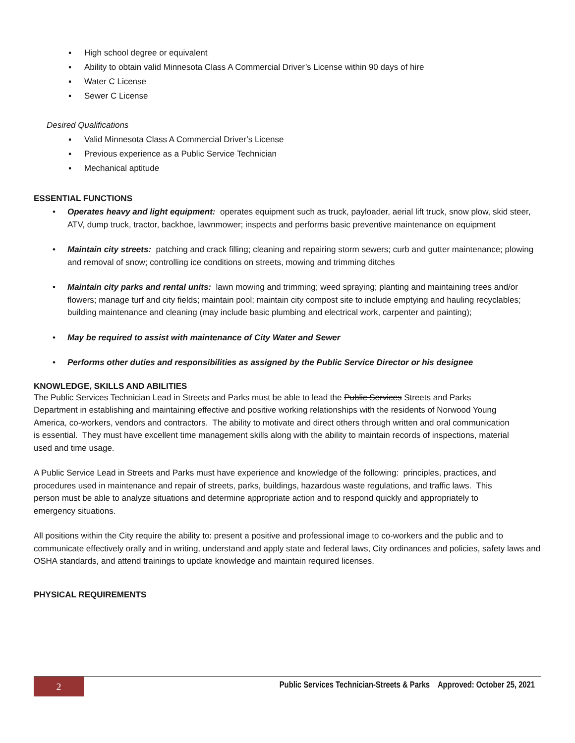▪ High school degree or equivalent
▪ Ability to obtain valid Minnesota Class A Commercial Driver’s License within 90 days of hire
▪ Water C License
▪ Sewer C License
Desired Qualifications
▪ Valid Minnesota Class A Commercial Driver’s License
▪ Previous experience as a Public Service Technician
▪ Mechanical aptitude
ESSENTIAL FUNCTIONS
• Operates heavy and light equipment: operates equipment such as truck, payloader, aerial lift truck, snow plow, skid steer, ATV, dump truck, tractor, backhoe, lawnmower; inspects and performs basic preventive maintenance on equipment
• Maintain city streets: patching and crack filling; cleaning and repairing storm sewers; curb and gutter maintenance; plowing and removal of snow; controlling ice conditions on streets, mowing and trimming ditches
• Maintain city parks and rental units: lawn mowing and trimming; weed spraying; planting and maintaining trees and/or flowers; manage turf and city fields; maintain pool; maintain city compost site to include emptying and hauling recyclables; building maintenance and cleaning (may include basic plumbing and electrical work, carpenter and painting);
• May be required to assist with maintenance of City Water and Sewer
• Performs other duties and responsibilities as assigned by the Public Service Director or his designee
KNOWLEDGE, SKILLS AND ABILITIES
The Public Services Technician Lead in Streets and Parks must be able to lead the Public Services Streets and Parks Department in establishing and maintaining effective and positive working relationships with the residents of Norwood Young America, co-workers, vendors and contractors. The ability to motivate and direct others through written and oral communication is essential. They must have excellent time management skills along with the ability to maintain records of inspections, material used and time usage.
A Public Service Lead in Streets and Parks must have experience and knowledge of the following: principles, practices, and procedures used in maintenance and repair of streets, parks, buildings, hazardous waste regulations, and traffic laws. This person must be able to analyze situations and determine appropriate action and to respond quickly and appropriately to emergency situations.
All positions within the City require the ability to: present a positive and professional image to co-workers and the public and to communicate effectively orally and in writing, understand and apply state and federal laws, City ordinances and policies, safety laws and OSHA standards, and attend trainings to update knowledge and maintain required licenses.
PHYSICAL REQUIREMENTS
2
Public Services Technician-Streets & Parks Approved: October 25, 2021